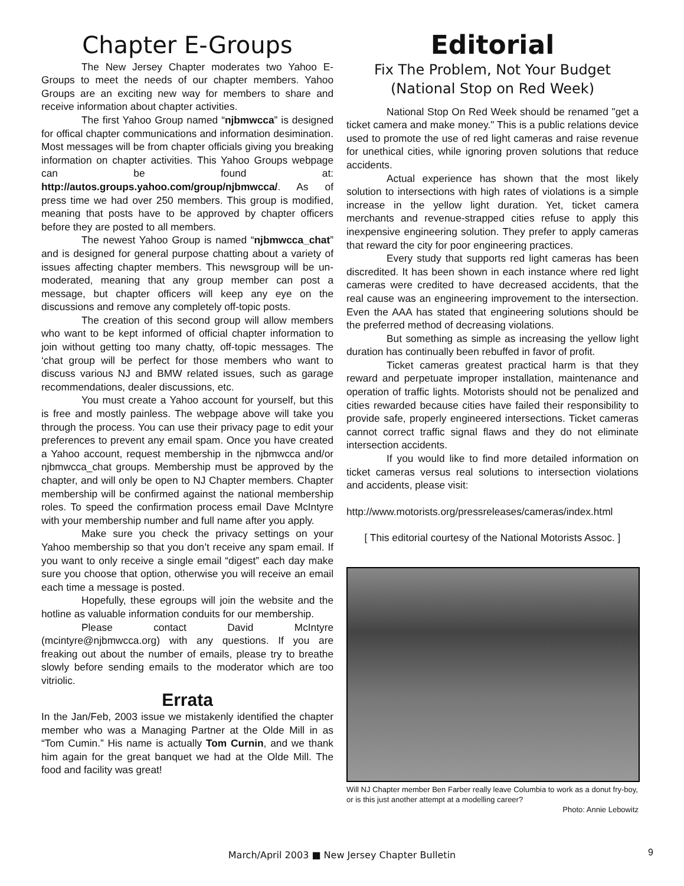Chapter E-Groups
The New Jersey Chapter moderates two Yahoo E-Groups to meet the needs of our chapter members. Yahoo Groups are an exciting new way for members to share and receive information about chapter activities.
The first Yahoo Group named “njbmwcca” is designed for offical chapter communications and information desimination. Most messages will be from chapter officials giving you breaking information on chapter activities. This Yahoo Groups webpage can be found at: http://autos.groups.yahoo.com/group/njbmwcca/. As of press time we had over 250 members. This group is modified, meaning that posts have to be approved by chapter officers before they are posted to all members.
The newest Yahoo Group is named “njbmwcca_chat” and is designed for general purpose chatting about a variety of issues affecting chapter members. This newsgroup will be un-moderated, meaning that any group member can post a message, but chapter officers will keep any eye on the discussions and remove any completely off-topic posts.
The creation of this second group will allow members who want to be kept informed of official chapter information to join without getting too many chatty, off-topic messages. The ‘chat group will be perfect for those members who want to discuss various NJ and BMW related issues, such as garage recommendations, dealer discussions, etc.
You must create a Yahoo account for yourself, but this is free and mostly painless. The webpage above will take you through the process. You can use their privacy page to edit your preferences to prevent any email spam. Once you have created a Yahoo account, request membership in the njbmwcca and/or njbmwcca_chat groups. Membership must be approved by the chapter, and will only be open to NJ Chapter members. Chapter membership will be confirmed against the national membership roles. To speed the confirmation process email Dave McIntyre with your membership number and full name after you apply.
Make sure you check the privacy settings on your Yahoo membership so that you don’t receive any spam email. If you want to only receive a single email “digest” each day make sure you choose that option, otherwise you will receive an email each time a message is posted.
Hopefully, these egroups will join the website and the hotline as valuable information conduits for our membership.
Please contact David McIntyre (mcintyre@njbmwcca.org) with any questions. If you are freaking out about the number of emails, please try to breathe slowly before sending emails to the moderator which are too vitriolic.
Errata
In the Jan/Feb, 2003 issue we mistakenly identified the chapter member who was a Managing Partner at the Olde Mill in as “Tom Cumin.” His name is actually Tom Curnin, and we thank him again for the great banquet we had at the Olde Mill. The food and facility was great!
Editorial
Fix The Problem, Not Your Budget
(National Stop on Red Week)
National Stop On Red Week should be renamed "get a ticket camera and make money." This is a public relations device used to promote the use of red light cameras and raise revenue for unethical cities, while ignoring proven solutions that reduce accidents.
Actual experience has shown that the most likely solution to intersections with high rates of violations is a simple increase in the yellow light duration. Yet, ticket camera merchants and revenue-strapped cities refuse to apply this inexpensive engineering solution. They prefer to apply cameras that reward the city for poor engineering practices.
Every study that supports red light cameras has been discredited. It has been shown in each instance where red light cameras were credited to have decreased accidents, that the real cause was an engineering improvement to the intersection. Even the AAA has stated that engineering solutions should be the preferred method of decreasing violations.
But something as simple as increasing the yellow light duration has continually been rebuffed in favor of profit.
Ticket cameras greatest practical harm is that they reward and perpetuate improper installation, maintenance and operation of traffic lights. Motorists should not be penalized and cities rewarded because cities have failed their responsibility to provide safe, properly engineered intersections. Ticket cameras cannot correct traffic signal flaws and they do not eliminate intersection accidents.
If you would like to find more detailed information on ticket cameras versus real solutions to intersection violations and accidents, please visit:
http://www.motorists.org/pressreleases/cameras/index.html
[ This editorial courtesy of the National Motorists Assoc. ]
Will NJ Chapter member Ben Farber really leave Columbia to work as a donut fry-boy, or is this just another attempt at a modelling career?
Photo: Annie Lebowitz
March/April 2003 ■ New Jersey Chapter Bulletin 9